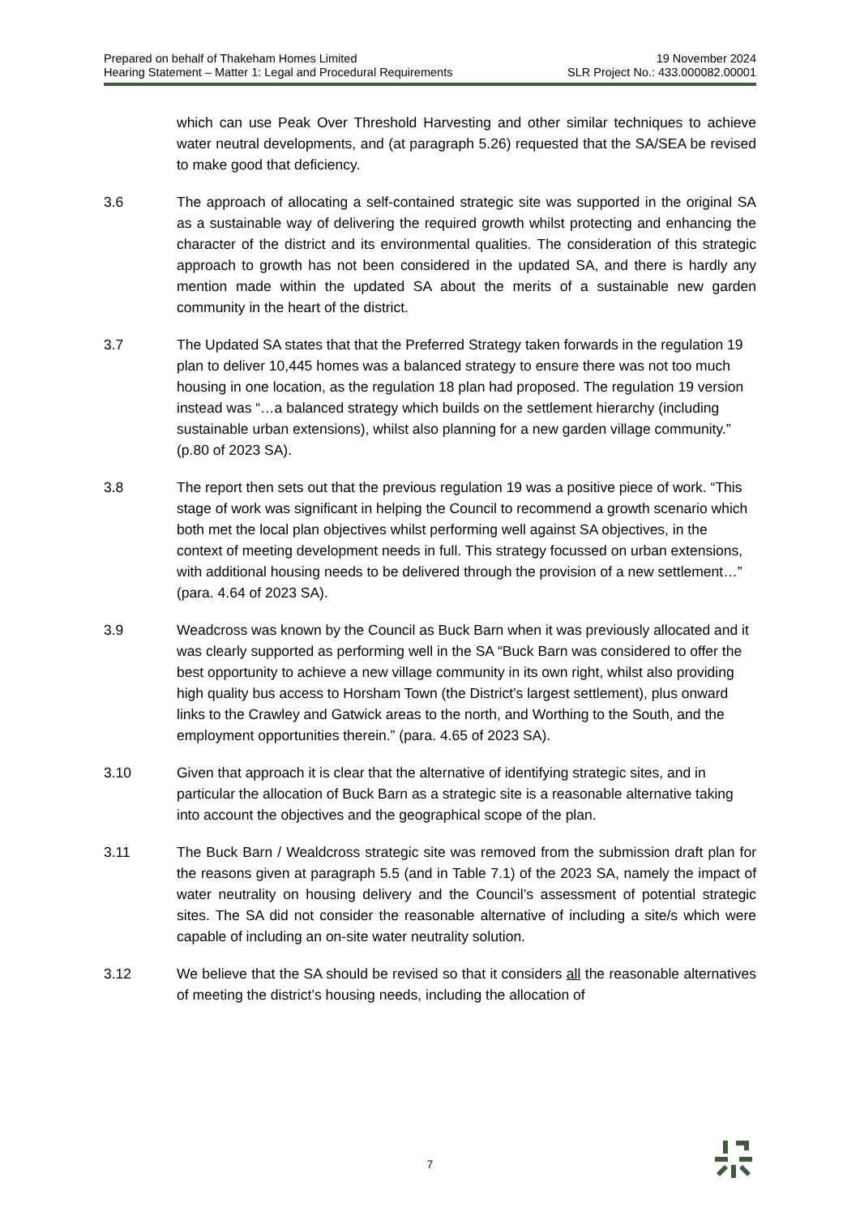Prepared on behalf of Thakeham Homes Limited 19 November 2024
Hearing Statement – Matter 1: Legal and Procedural Requirements SLR Project No.: 433.000082.00001
which can use Peak Over Threshold Harvesting and other similar techniques to achieve water neutral developments, and (at paragraph 5.26) requested that the SA/SEA be revised to make good that deficiency.
3.6 The approach of allocating a self-contained strategic site was supported in the original SA as a sustainable way of delivering the required growth whilst protecting and enhancing the character of the district and its environmental qualities. The consideration of this strategic approach to growth has not been considered in the updated SA, and there is hardly any mention made within the updated SA about the merits of a sustainable new garden community in the heart of the district.
3.7 The Updated SA states that that the Preferred Strategy taken forwards in the regulation 19 plan to deliver 10,445 homes was a balanced strategy to ensure there was not too much housing in one location, as the regulation 18 plan had proposed. The regulation 19 version instead was “…a balanced strategy which builds on the settlement hierarchy (including sustainable urban extensions), whilst also planning for a new garden village community.” (p.80 of 2023 SA).
3.8 The report then sets out that the previous regulation 19 was a positive piece of work. “This stage of work was significant in helping the Council to recommend a growth scenario which both met the local plan objectives whilst performing well against SA objectives, in the context of meeting development needs in full. This strategy focussed on urban extensions, with additional housing needs to be delivered through the provision of a new settlement…” (para. 4.64 of 2023 SA).
3.9 Weadcross was known by the Council as Buck Barn when it was previously allocated and it was clearly supported as performing well in the SA “Buck Barn was considered to offer the best opportunity to achieve a new village community in its own right, whilst also providing high quality bus access to Horsham Town (the District’s largest settlement), plus onward links to the Crawley and Gatwick areas to the north, and Worthing to the South, and the employment opportunities therein.” (para. 4.65 of 2023 SA).
3.10 Given that approach it is clear that the alternative of identifying strategic sites, and in particular the allocation of Buck Barn as a strategic site is a reasonable alternative taking into account the objectives and the geographical scope of the plan.
3.11 The Buck Barn / Wealdcross strategic site was removed from the submission draft plan for the reasons given at paragraph 5.5 (and in Table 7.1) of the 2023 SA, namely the impact of water neutrality on housing delivery and the Council’s assessment of potential strategic sites. The SA did not consider the reasonable alternative of including a site/s which were capable of including an on-site water neutrality solution.
3.12 We believe that the SA should be revised so that it considers all the reasonable alternatives of meeting the district’s housing needs, including the allocation of
7